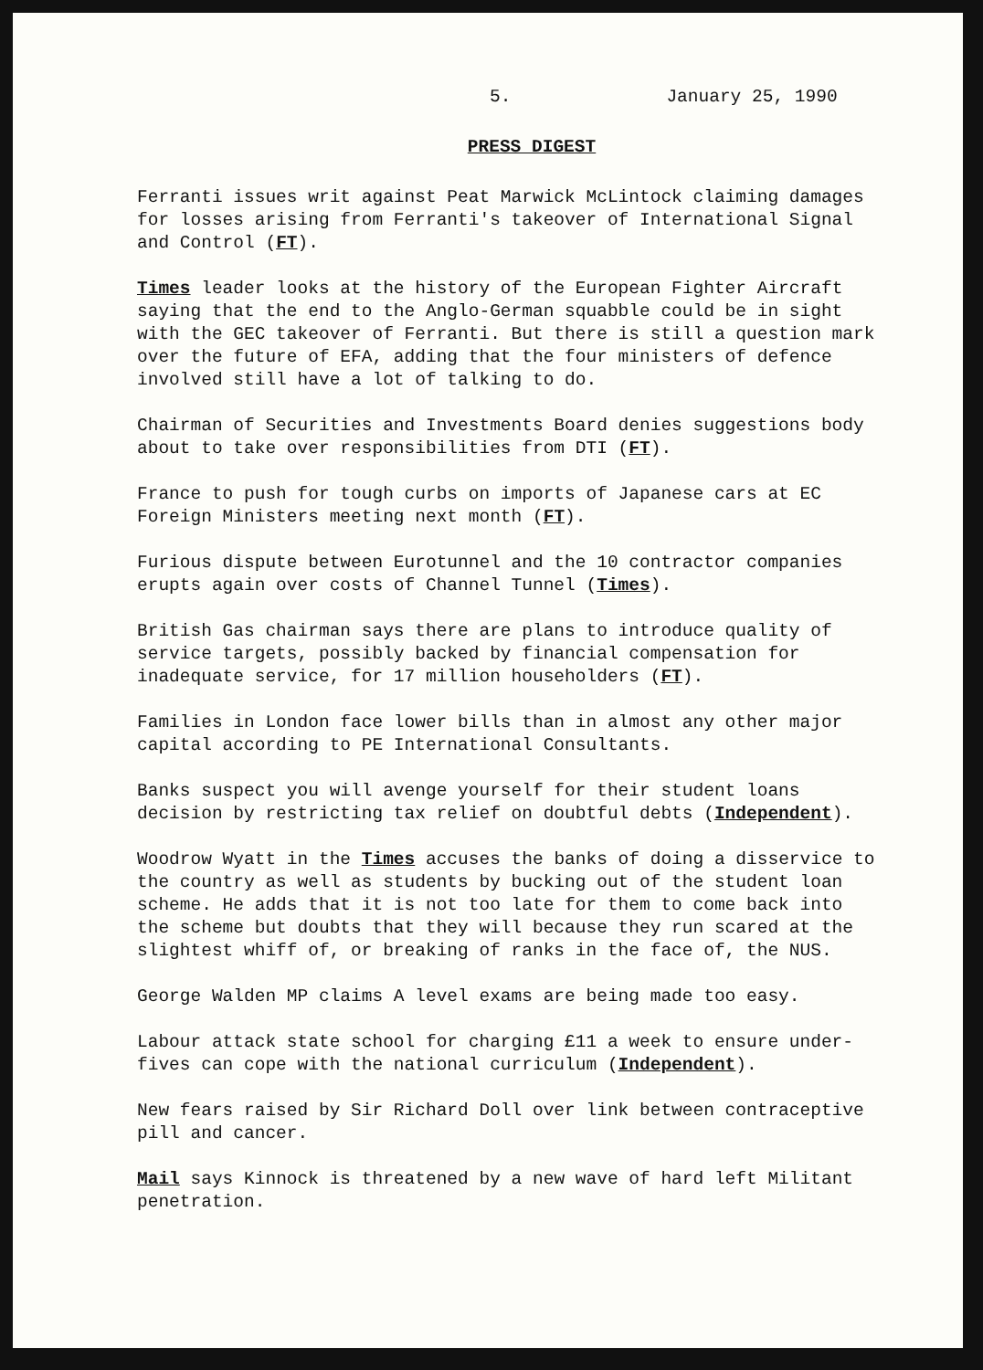5. January 25, 1990
PRESS DIGEST
Ferranti issues writ against Peat Marwick McLintock claiming damages for losses arising from Ferranti's takeover of International Signal and Control (FT).
Times leader looks at the history of the European Fighter Aircraft saying that the end to the Anglo-German squabble could be in sight with the GEC takeover of Ferranti. But there is still a question mark over the future of EFA, adding that the four ministers of defence involved still have a lot of talking to do.
Chairman of Securities and Investments Board denies suggestions body about to take over responsibilities from DTI (FT).
France to push for tough curbs on imports of Japanese cars at EC Foreign Ministers meeting next month (FT).
Furious dispute between Eurotunnel and the 10 contractor companies erupts again over costs of Channel Tunnel (Times).
British Gas chairman says there are plans to introduce quality of service targets, possibly backed by financial compensation for inadequate service, for 17 million householders (FT).
Families in London face lower bills than in almost any other major capital according to PE International Consultants.
Banks suspect you will avenge yourself for their student loans decision by restricting tax relief on doubtful debts (Independent).
Woodrow Wyatt in the Times accuses the banks of doing a disservice to the country as well as students by bucking out of the student loan scheme. He adds that it is not too late for them to come back into the scheme but doubts that they will because they run scared at the slightest whiff of, or breaking of ranks in the face of, the NUS.
George Walden MP claims A level exams are being made too easy.
Labour attack state school for charging £11 a week to ensure under-fives can cope with the national curriculum (Independent).
New fears raised by Sir Richard Doll over link between contraceptive pill and cancer.
Mail says Kinnock is threatened by a new wave of hard left Militant penetration.